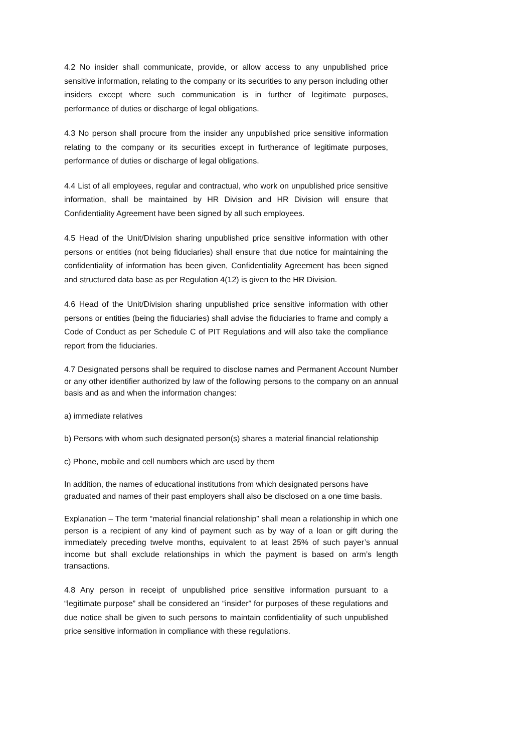4.2 No insider shall communicate, provide, or allow access to any unpublished price sensitive information, relating to the company or its securities to any person including other insiders except where such communication is in further of legitimate purposes, performance of duties or discharge of legal obligations.
4.3 No person shall procure from the insider any unpublished price sensitive information relating to the company or its securities except in furtherance of legitimate purposes, performance of duties or discharge of legal obligations.
4.4 List of all employees, regular and contractual, who work on unpublished price sensitive information, shall be maintained by HR Division and HR Division will ensure that Confidentiality Agreement have been signed by all such employees.
4.5 Head of the Unit/Division sharing unpublished price sensitive information with other persons or entities (not being fiduciaries) shall ensure that due notice for maintaining the confidentiality of information has been given, Confidentiality Agreement has been signed and structured data base as per Regulation 4(12) is given to the HR Division.
4.6 Head of the Unit/Division sharing unpublished price sensitive information with other persons or entities (being the fiduciaries) shall advise the fiduciaries to frame and comply a Code of Conduct as per Schedule C of PIT Regulations and will also take the compliance report from the fiduciaries.
4.7 Designated persons shall be required to disclose names and Permanent Account Number or any other identifier authorized by law of the following persons to the company on an annual basis and as and when the information changes:
a) immediate relatives
b) Persons with whom such designated person(s) shares a material financial relationship
c) Phone, mobile and cell numbers which are used by them
In addition, the names of educational institutions from which designated persons have
graduated and names of their past employers shall also be disclosed on a one time basis.
Explanation – The term “material financial relationship” shall mean a relationship in which one person is a recipient of any kind of payment such as by way of a loan or gift during the immediately preceding twelve months, equivalent to at least 25% of such payer’s annual income but shall exclude relationships in which the payment is based on arm’s length transactions.
4.8 Any person in receipt of unpublished price sensitive information pursuant to a “legitimate purpose” shall be considered an “insider” for purposes of these regulations and due notice shall be given to such persons to maintain confidentiality of such unpublished price sensitive information in compliance with these regulations.